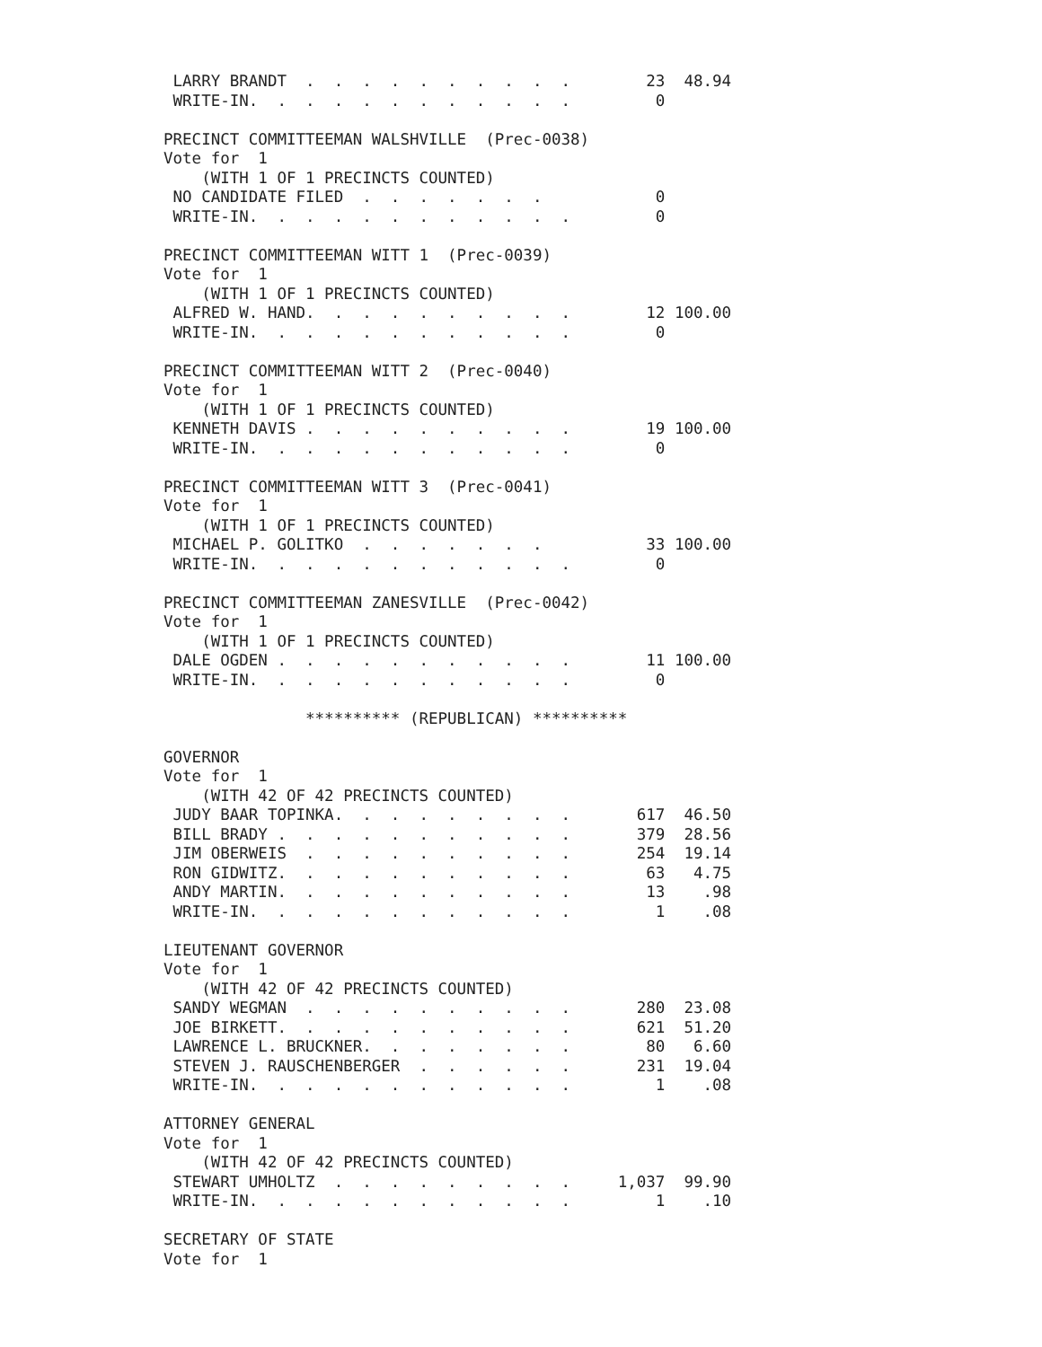LARRY BRANDT  .  .  .  .  .  .  .  .  .  .        23  48.94
 WRITE-IN.  .  .  .  .  .  .  .  .  .  .  .         0

PRECINCT COMMITTEEMAN WALSHVILLE  (Prec-0038)
Vote for  1
    (WITH 1 OF 1 PRECINCTS COUNTED)
 NO CANDIDATE FILED  .  .  .  .  .  .  .            0
 WRITE-IN.  .  .  .  .  .  .  .  .  .  .  .         0

PRECINCT COMMITTEEMAN WITT 1  (Prec-0039)
Vote for  1
    (WITH 1 OF 1 PRECINCTS COUNTED)
 ALFRED W. HAND.  .  .  .  .  .  .  .  .  .        12 100.00
 WRITE-IN.  .  .  .  .  .  .  .  .  .  .  .         0

PRECINCT COMMITTEEMAN WITT 2  (Prec-0040)
Vote for  1
    (WITH 1 OF 1 PRECINCTS COUNTED)
 KENNETH DAVIS .  .  .  .  .  .  .  .  .  .        19 100.00
 WRITE-IN.  .  .  .  .  .  .  .  .  .  .  .         0

PRECINCT COMMITTEEMAN WITT 3  (Prec-0041)
Vote for  1
    (WITH 1 OF 1 PRECINCTS COUNTED)
 MICHAEL P. GOLITKO  .  .  .  .  .  .  .           33 100.00
 WRITE-IN.  .  .  .  .  .  .  .  .  .  .  .         0

PRECINCT COMMITTEEMAN ZANESVILLE  (Prec-0042)
Vote for  1
    (WITH 1 OF 1 PRECINCTS COUNTED)
 DALE OGDEN .  .  .  .  .  .  .  .  .  .  .        11 100.00
 WRITE-IN.  .  .  .  .  .  .  .  .  .  .  .         0

               ********** (REPUBLICAN) **********

GOVERNOR
Vote for  1
    (WITH 42 OF 42 PRECINCTS COUNTED)
 JUDY BAAR TOPINKA.  .  .  .  .  .  .  .  .       617  46.50
 BILL BRADY .  .  .  .  .  .  .  .  .  .  .       379  28.56
 JIM OBERWEIS  .  .  .  .  .  .  .  .  .  .       254  19.14
 RON GIDWITZ.  .  .  .  .  .  .  .  .  .  .        63   4.75
 ANDY MARTIN.  .  .  .  .  .  .  .  .  .  .        13    .98
 WRITE-IN.  .  .  .  .  .  .  .  .  .  .  .         1    .08

LIEUTENANT GOVERNOR
Vote for  1
    (WITH 42 OF 42 PRECINCTS COUNTED)
 SANDY WEGMAN  .  .  .  .  .  .  .  .  .  .       280  23.08
 JOE BIRKETT.  .  .  .  .  .  .  .  .  .  .       621  51.20
 LAWRENCE L. BRUCKNER.  .  .  .  .  .  .  .        80   6.60
 STEVEN J. RAUSCHENBERGER  .  .  .  .  .  .       231  19.04
 WRITE-IN.  .  .  .  .  .  .  .  .  .  .  .         1    .08

ATTORNEY GENERAL
Vote for  1
    (WITH 42 OF 42 PRECINCTS COUNTED)
 STEWART UMHOLTZ  .  .  .  .  .  .  .  .  .     1,037  99.90
 WRITE-IN.  .  .  .  .  .  .  .  .  .  .  .         1    .10

SECRETARY OF STATE
Vote for  1